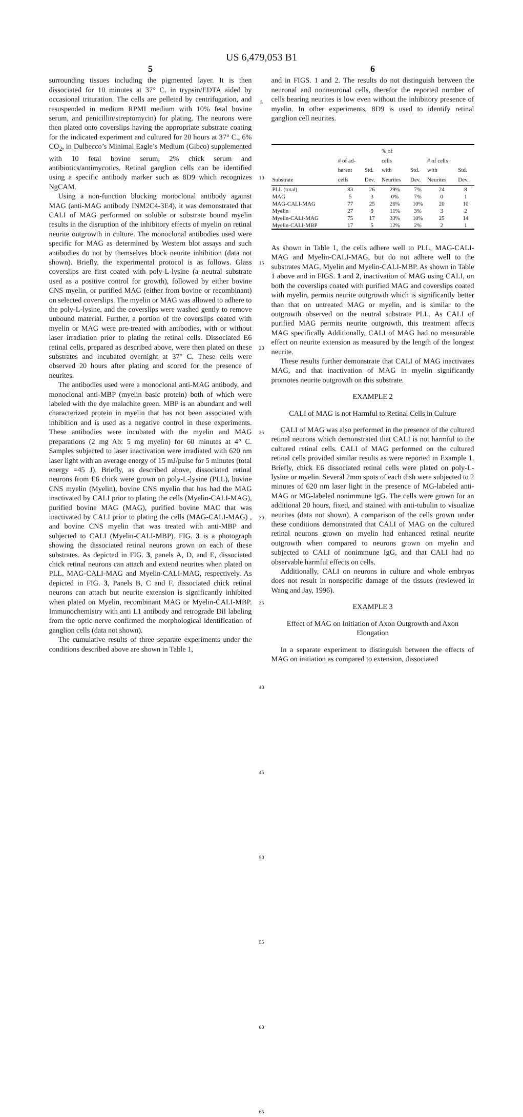US 6,479,053 B1
5
surrounding tissues including the pigmented layer. It is then dissociated for 10 minutes at 37° C. in trypsin/EDTA aided by occasional trituration. The cells are pelleted by centrifugation, and resuspended in medium RPMI medium with 10% fetal bovine serum, and penicillin/streptomycin) for plating. The neurons were then plated onto coverslips having the appropriate substrate coating for the indicated experiment and cultured for 20 hours at 37° C., 6% CO<sub>2</sub>, in Dulbecco’s Minimal Eagle’s Medium (Gibco) supplemented with 10 fetal bovine serum, 2% chick serum and antibiotics/antimycotics. Retinal ganglion cells can be identified using a specific antibody marker such as 8D9 which recognizes NgCAM.
Using a non-function blocking monoclonal antibody against MAG (anti-MAG antibody INM2C4-3E4), it was demonstrated that CALI of MAG performed on soluble or substrate bound myelin results in the disruption of the inhibitory effects of myelin on retinal neurite outgrowth in culture. The monoclonal antibodies used were specific for MAG as determined by Western blot assays and such antibodies do not by themselves block neurite inhibition (data not shown). Briefly, the experimental protocol is as follows. Glass coverslips are first coated with poly-L-lysine (a neutral substrate used as a positive control for growth), followed by either bovine CNS myelin, or purified MAG (either from bovine or recombinant) on selected coverslips. The myelin or MAG was allowed to adhere to the poly-L-lysine, and the coverslips were washed gently to remove unbound material. Further, a portion of the coverslips coated with myelin or MAG were pre-treated with antibodies, with or without laser irradiation prior to plating the retinal cells. Dissociated E6 retinal cells, prepared as described above, were then plated on these substrates and incubated overnight at 37° C. These cells were observed 20 hours after plating and scored for the presence of neurites.
The antibodies used were a monoclonal anti-MAG antibody, and monoclonal anti-MBP (myelin basic protein) both of which were labeled with the dye malachite green. MBP is an abundant and well characterized protein in myelin that has not been associated with inhibition and is used as a negative control in these experiments. These antibodies were incubated with the myelin and MAG preparations (2 mg Ab: 5 mg myelin) for 60 minutes at 4° C. Samples subjected to laser inactivation were irradiated with 620 nm laser light with an average energy of 15 mJ/pulse for 5 minutes (total energy =45 J). Briefly, as described above, dissociated retinal neurons from E6 chick were grown on poly-L-lysine (PLL), bovine CNS myelin (Myelin), bovine CNS myelin that has had the MAG inactivated by CALI prior to plating the cells (Myelin-CALI-MAG), purified bovine MAG (MAG), purified bovine MAC that was inactivated by CALI prior to plating the cells (MAG-CALI-MAG) , and bovine CNS myelin that was treated with anti-MBP and subjected to CALI (Myelin-CALI-MBP). FIG. 3 is a photograph showing the dissociated retinal neurons grown on each of these substrates. As depicted in FIG. 3, panels A, D, and E, dissociated chick retinal neurons can attach and extend neurites when plated on PLL, MAG-CALI-MAG and Myelin-CALI-MAG, respectively. As depicted in FIG. 3, Panels B, C and F, dissociated chick retinal neurons can attach but neurite extension is significantly inhibited when plated on Myelin, recombinant MAG or Myelin-CALI-MBP. Immunochemistry with anti L1 antibody and retrograde DiI labeling from the optic nerve confirmed the morphological identification of ganglion cells (data not shown).
The cumulative results of three separate experiments under the conditions described above are shown in Table 1,
5
10
15
20
25
30
35
40
45
50
55
60
65
6
and in FIGS. 1 and 2. The results do not distinguish between the neuronal and nonneuronal cells, therefor the reported number of cells bearing neurites is low even without the inhibitory presence of myelin. In other experiments, 8D9 is used to identify retinal ganglion cell neurites.
| Substrate | # of ad- herent cells | Std. Dev. | % of cells with Neurites | Std. Dev. | # of cells with Neurites | Std. Dev. |
| --- | --- | --- | --- | --- | --- | --- |
| PLL (total) | 83 | 26 | 29% | 7% | 24 | 8 |
| MAG | 5 | 3 | 0% | 7% | 0 | 1 |
| MAG-CALI-MAG | 77 | 25 | 26% | 10% | 20 | 10 |
| Myelin | 27 | 9 | 11% | 3% | 3 | 2 |
| Myelin-CALI-MAG | 75 | 17 | 33% | 10% | 25 | 14 |
| Myelin-CALI-MBP | 17 | 5 | 12% | 2% | 2 | 1 |
As shown in Table 1, the cells adhere well to PLL, MAG-CALI-MAG and Myelin-CALI-MAG, but do not adhere well to the substrates MAG, Myelin and Myelin-CALI-MBP. As shown in Table 1 above and in FIGS. 1 and 2, inactivation of MAG using CALI, on both the coverslips coated with purified MAG and coverslips coated with myelin, permits neurite outgrowth which is significantly better than that on untreated MAG or myelin, and is similar to the outgrowth observed on the neutral substrate PLL. As CALI of purified MAG permits neurite outgrowth, this treatment affects MAG specifically Additionally, CALI of MAG had no measurable effect on neurite extension as measured by the length of the longest neurite.
These results further demonstrate that CALI of MAG inactivates MAG, and that inactivation of MAG in myelin significantly promotes neurite outgrowth on this substrate.
EXAMPLE 2
CALI of MAG is not Harmful to Retinal Cells in Culture
CALI of MAG was also performed in the presence of the cultured retinal neurons which demonstrated that CALI is not harmful to the cultured retinal cells. CALI of MAG performed on the cultured retinal cells provided similar results as were reported in Example 1. Briefly, chick E6 dissociated retinal cells were plated on poly-L-lysine or myelin. Several 2mm spots of each dish were subjected to 2 minutes of 620 nm laser light in the presence of MG-labeled anti-MAG or MG-labeled nonimmune IgG. The cells were grown for an additional 20 hours, fixed, and stained with anti-tubulin to visualize neurites (data not shown). A comparison of the cells grown under these conditions demonstrated that CALI of MAG on the cultured retinal neurons grown on myelin had enhanced retinal neurite outgrowth when compared to neurons grown on myelin and subjected to CALI of nonimmune IgG, and that CALI had no observable harmful effects on cells.
Additionally, CALI on neurons in culture and whole embryos does not result in nonspecific damage of the tissues (reviewed in Wang and Jay, 1996).
EXAMPLE 3
Effect of MAG on Initiation of Axon Outgrowth and Axon Elongation
In a separate experiment to distinguish between the effects of MAG on initiation as compared to extension, dissociated